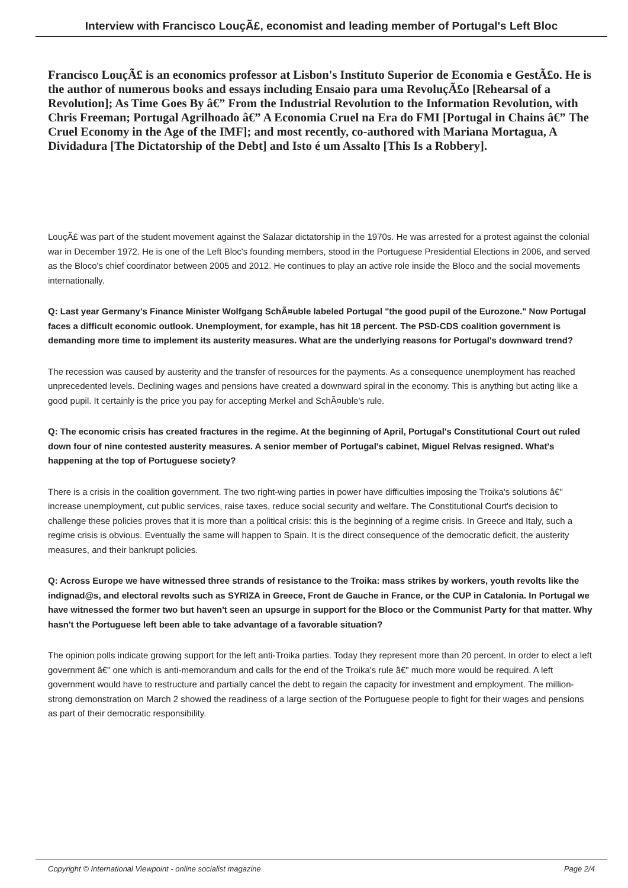Interview with Francisco LouçÃ£, economist and leading member of Portugal's Left Bloc
Francisco LouçÃ£ is an economics professor at Lisbon's Instituto Superior de Economia e GestÃ£o. He is the author of numerous books and essays including Ensaio para uma RevoluçÃ£o [Rehearsal of a Revolution]; As Time Goes By â€” From the Industrial Revolution to the Information Revolution, with Chris Freeman; Portugal Agrilhoado â€” A Economia Cruel na Era do FMI [Portugal in Chains â€” The Cruel Economy in the Age of the IMF]; and most recently, co-authored with Mariana Mortagua, A Dividadura [The Dictatorship of the Debt] and Isto é um Assalto [This Is a Robbery].
LouçÃ£ was part of the student movement against the Salazar dictatorship in the 1970s. He was arrested for a protest against the colonial war in December 1972. He is one of the Left Bloc's founding members, stood in the Portuguese Presidential Elections in 2006, and served as the Bloco's chief coordinator between 2005 and 2012. He continues to play an active role inside the Bloco and the social movements internationally.
Q: Last year Germany's Finance Minister Wolfgang SchÃ¤uble labeled Portugal "the good pupil of the Eurozone." Now Portugal faces a difficult economic outlook. Unemployment, for example, has hit 18 percent. The PSD-CDS coalition government is demanding more time to implement its austerity measures. What are the underlying reasons for Portugal's downward trend?
The recession was caused by austerity and the transfer of resources for the payments. As a consequence unemployment has reached unprecedented levels. Declining wages and pensions have created a downward spiral in the economy. This is anything but acting like a good pupil. It certainly is the price you pay for accepting Merkel and SchÃ¤uble's rule.
Q: The economic crisis has created fractures in the regime. At the beginning of April, Portugal's Constitutional Court out ruled down four of nine contested austerity measures. A senior member of Portugal's cabinet, Miguel Relvas resigned. What's happening at the top of Portuguese society?
There is a crisis in the coalition government. The two right-wing parties in power have difficulties imposing the Troika's solutions â€" increase unemployment, cut public services, raise taxes, reduce social security and welfare. The Constitutional Court's decision to challenge these policies proves that it is more than a political crisis: this is the beginning of a regime crisis. In Greece and Italy, such a regime crisis is obvious. Eventually the same will happen to Spain. It is the direct consequence of the democratic deficit, the austerity measures, and their bankrupt policies.
Q: Across Europe we have witnessed three strands of resistance to the Troika: mass strikes by workers, youth revolts like the indignad@s, and electoral revolts such as SYRIZA in Greece, Front de Gauche in France, or the CUP in Catalonia. In Portugal we have witnessed the former two but haven't seen an upsurge in support for the Bloco or the Communist Party for that matter. Why hasn't the Portuguese left been able to take advantage of a favorable situation?
The opinion polls indicate growing support for the left anti-Troika parties. Today they represent more than 20 percent. In order to elect a left government â€" one which is anti-memorandum and calls for the end of the Troika's rule â€" much more would be required. A left government would have to restructure and partially cancel the debt to regain the capacity for investment and employment. The million-strong demonstration on March 2 showed the readiness of a large section of the Portuguese people to fight for their wages and pensions as part of their democratic responsibility.
Copyright © International Viewpoint - online socialist magazine Page 2/4